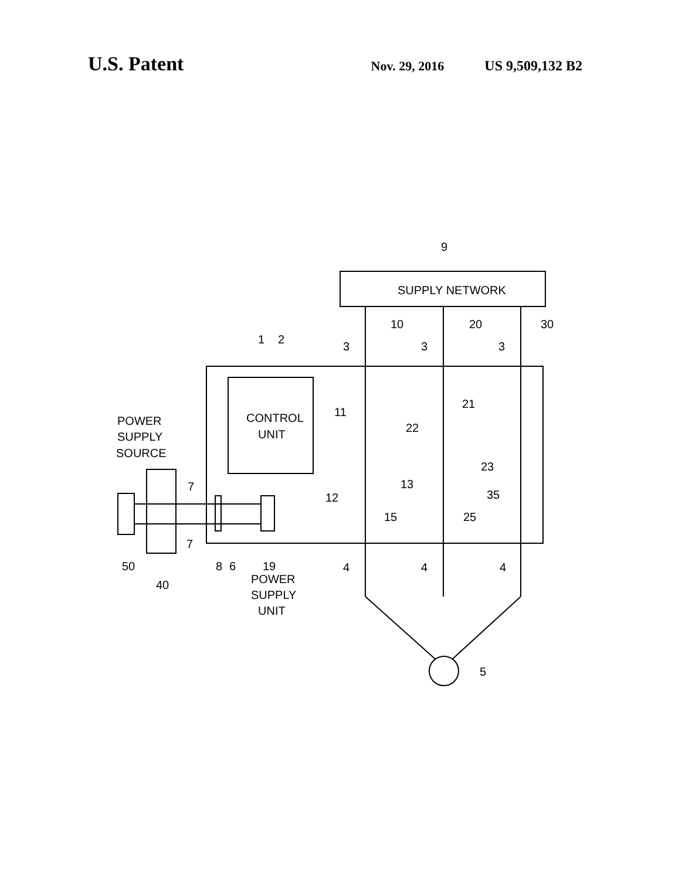U.S. Patent Nov. 29, 2016 US 9,509,132 B2
SUPPLY NETWORK
9
CONTROL
UNIT
POWER
SUPPLY
SOURCE
POWER
SUPPLY
UNIT
10
20
30
1
2
3
3
3
11
21
22
23
13
12
35
15
25
7
7
50
40
8
6
19
4
4
4
5